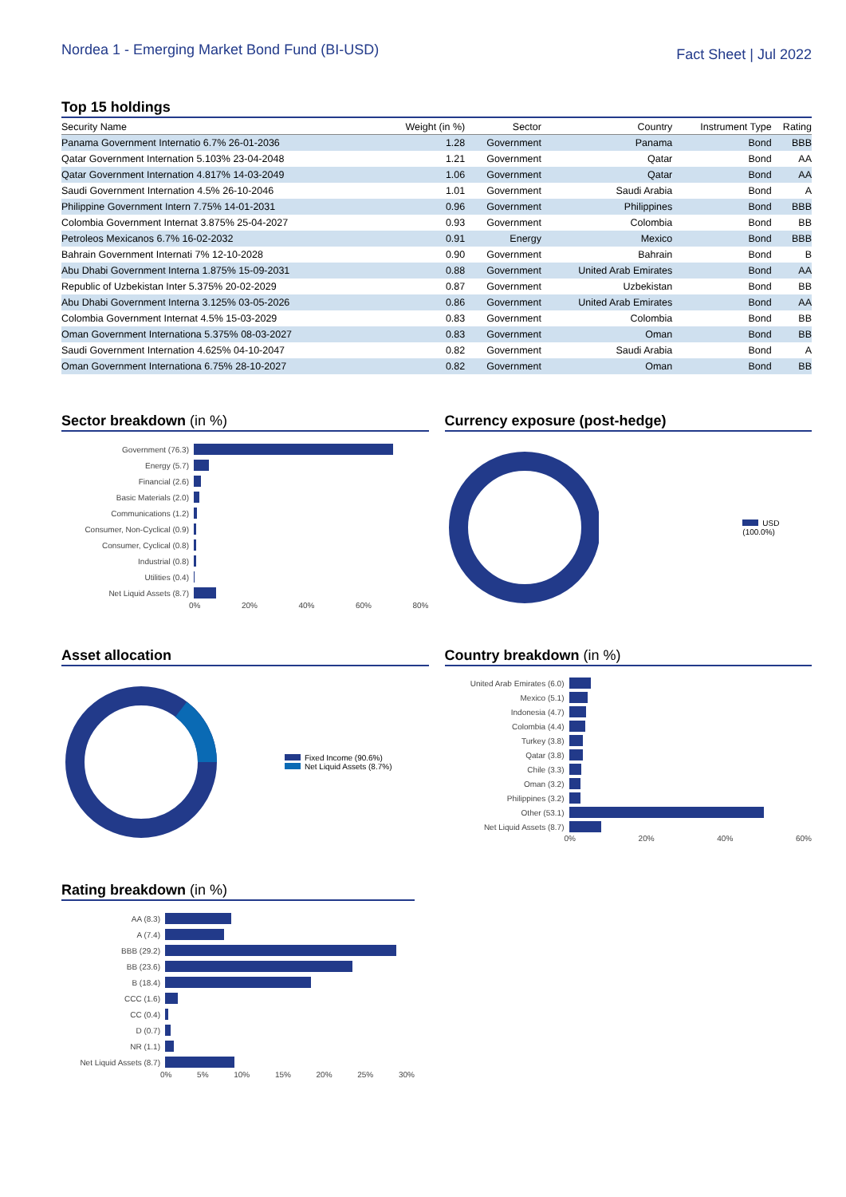Nordea 1 - Emerging Market Bond Fund (BI-USD)
Fact Sheet | Jul 2022
Top 15 holdings
| Security Name | Weight (in %) | Sector | Country | Instrument Type | Rating |
| --- | --- | --- | --- | --- | --- |
| Panama Government Internatio 6.7% 26-01-2036 | 1.28 | Government | Panama | Bond | BBB |
| Qatar Government Internation 5.103% 23-04-2048 | 1.21 | Government | Qatar | Bond | AA |
| Qatar Government Internation 4.817% 14-03-2049 | 1.06 | Government | Qatar | Bond | AA |
| Saudi Government Internation 4.5% 26-10-2046 | 1.01 | Government | Saudi Arabia | Bond | A |
| Philippine Government Intern 7.75% 14-01-2031 | 0.96 | Government | Philippines | Bond | BBB |
| Colombia Government Internat 3.875% 25-04-2027 | 0.93 | Government | Colombia | Bond | BB |
| Petroleos Mexicanos 6.7% 16-02-2032 | 0.91 | Energy | Mexico | Bond | BBB |
| Bahrain Government Internati 7% 12-10-2028 | 0.90 | Government | Bahrain | Bond | B |
| Abu Dhabi Government Interna 1.875% 15-09-2031 | 0.88 | Government | United Arab Emirates | Bond | AA |
| Republic of Uzbekistan Inter 5.375% 20-02-2029 | 0.87 | Government | Uzbekistan | Bond | BB |
| Abu Dhabi Government Interna 3.125% 03-05-2026 | 0.86 | Government | United Arab Emirates | Bond | AA |
| Colombia Government Internat 4.5% 15-03-2029 | 0.83 | Government | Colombia | Bond | BB |
| Oman Government Internationa 5.375% 08-03-2027 | 0.83 | Government | Oman | Bond | BB |
| Saudi Government Internation 4.625% 04-10-2047 | 0.82 | Government | Saudi Arabia | Bond | A |
| Oman Government Internationa 6.75% 28-10-2027 | 0.82 | Government | Oman | Bond | BB |
Sector breakdown (in %)
Government (76.3)
Energy (5.7)
Financial (2.6)
Basic Materials (2.0)
Communications (1.2)
Consumer, Non-Cyclical (0.9)
Consumer, Cyclical (0.8)
Industrial (0.8)
Utilities (0.4)
Net Liquid Assets (8.7)
0% 20% 40% 60% 80%
Currency exposure (post-hedge)
USD (100.0%)
Asset allocation
Fixed Income (90.6%)
Net Liquid Assets (8.7%)
Country breakdown (in %)
United Arab Emirates (6.0)
Mexico (5.1)
Indonesia (4.7)
Colombia (4.4)
Turkey (3.8)
Qatar (3.8)
Chile (3.3)
Oman (3.2)
Philippines (3.2)
Other (53.1)
Net Liquid Assets (8.7)
0% 20% 40% 60%
Rating breakdown (in %)
AA (8.3)
A (7.4)
BBB (29.2)
BB (23.6)
B (18.4)
CCC (1.6)
CC (0.4)
D (0.7)
NR (1.1)
Net Liquid Assets (8.7)
0% 5% 10% 15% 20% 25% 30%